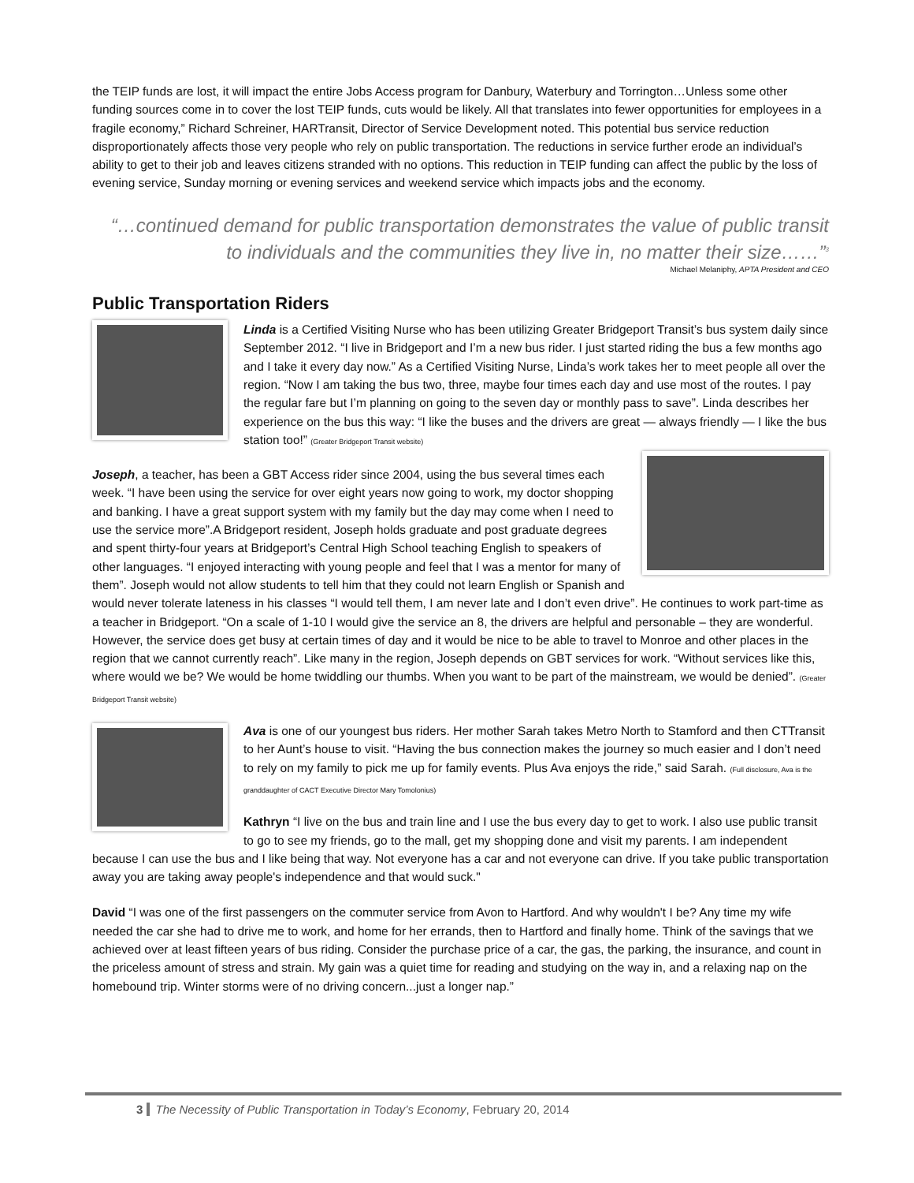the TEIP funds are lost, it will impact the entire Jobs Access program for Danbury, Waterbury and Torrington…Unless some other funding sources come in to cover the lost TEIP funds, cuts would be likely. All that translates into fewer opportunities for employees in a fragile economy,” Richard Schreiner, HARTransit, Director of Service Development noted. This potential bus service reduction disproportionately affects those very people who rely on public transportation. The reductions in service further erode an individual’s ability to get to their job and leaves citizens stranded with no options. This reduction in TEIP funding can affect the public by the loss of evening service, Sunday morning or evening services and weekend service which impacts jobs and the economy.
“…continued demand for public transportation demonstrates the value of public transit to individuals and the communities they live in, no matter their size……”<sup>3</sup>
Michael Melaniphy, APTA President and CEO
Public Transportation Riders
Linda is a Certified Visiting Nurse who has been utilizing Greater Bridgeport Transit’s bus system daily since September 2012. “I live in Bridgeport and I’m a new bus rider. I just started riding the bus a few months ago and I take it every day now.” As a Certified Visiting Nurse, Linda’s work takes her to meet people all over the region. “Now I am taking the bus two, three, maybe four times each day and use most of the routes. I pay the regular fare but I’m planning on going to the seven day or monthly pass to save”. Linda describes her experience on the bus this way: “I like the buses and the drivers are great — always friendly — I like the bus station too!” (Greater Bridgeport Transit website)
Joseph, a teacher, has been a GBT Access rider since 2004, using the bus several times each week. “I have been using the service for over eight years now going to work, my doctor shopping and banking. I have a great support system with my family but the day may come when I need to use the service more”.A Bridgeport resident, Joseph holds graduate and post graduate degrees and spent thirty-four years at Bridgeport’s Central High School teaching English to speakers of other languages. “I enjoyed interacting with young people and feel that I was a mentor for many of them”. Joseph would not allow students to tell him that they could not learn English or Spanish and would never tolerate lateness in his classes “I would tell them, I am never late and I don’t even drive”. He continues to work part-time as a teacher in Bridgeport. “On a scale of 1-10 I would give the service an 8, the drivers are helpful and personable – they are wonderful. However, the service does get busy at certain times of day and it would be nice to be able to travel to Monroe and other places in the region that we cannot currently reach”. Like many in the region, Joseph depends on GBT services for work. “Without services like this, where would we be? We would be home twiddling our thumbs. When you want to be part of the mainstream, we would be denied”. (Greater Bridgeport Transit website)
Ava is one of our youngest bus riders. Her mother Sarah takes Metro North to Stamford and then CTTransit to her Aunt’s house to visit. “Having the bus connection makes the journey so much easier and I don’t need to rely on my family to pick me up for family events. Plus Ava enjoys the ride,” said Sarah. (Full disclosure, Ava is the granddaughter of CACT Executive Director Mary Tomolonius)
Kathryn “I live on the bus and train line and I use the bus every day to get to work. I also use public transit to go to see my friends, go to the mall, get my shopping done and visit my parents. I am independent because I can use the bus and I like being that way. Not everyone has a car and not everyone can drive. If you take public transportation away you are taking away people's independence and that would suck."
David “I was one of the first passengers on the commuter service from Avon to Hartford. And why wouldn't I be? Any time my wife needed the car she had to drive me to work, and home for her errands, then to Hartford and finally home. Think of the savings that we achieved over at least fifteen years of bus riding. Consider the purchase price of a car, the gas, the parking, the insurance, and count in the priceless amount of stress and strain. My gain was a quiet time for reading and studying on the way in, and a relaxing nap on the homebound trip. Winter storms were of no driving concern...just a longer nap.”
3 The Necessity of Public Transportation in Today’s Economy, February 20, 2014